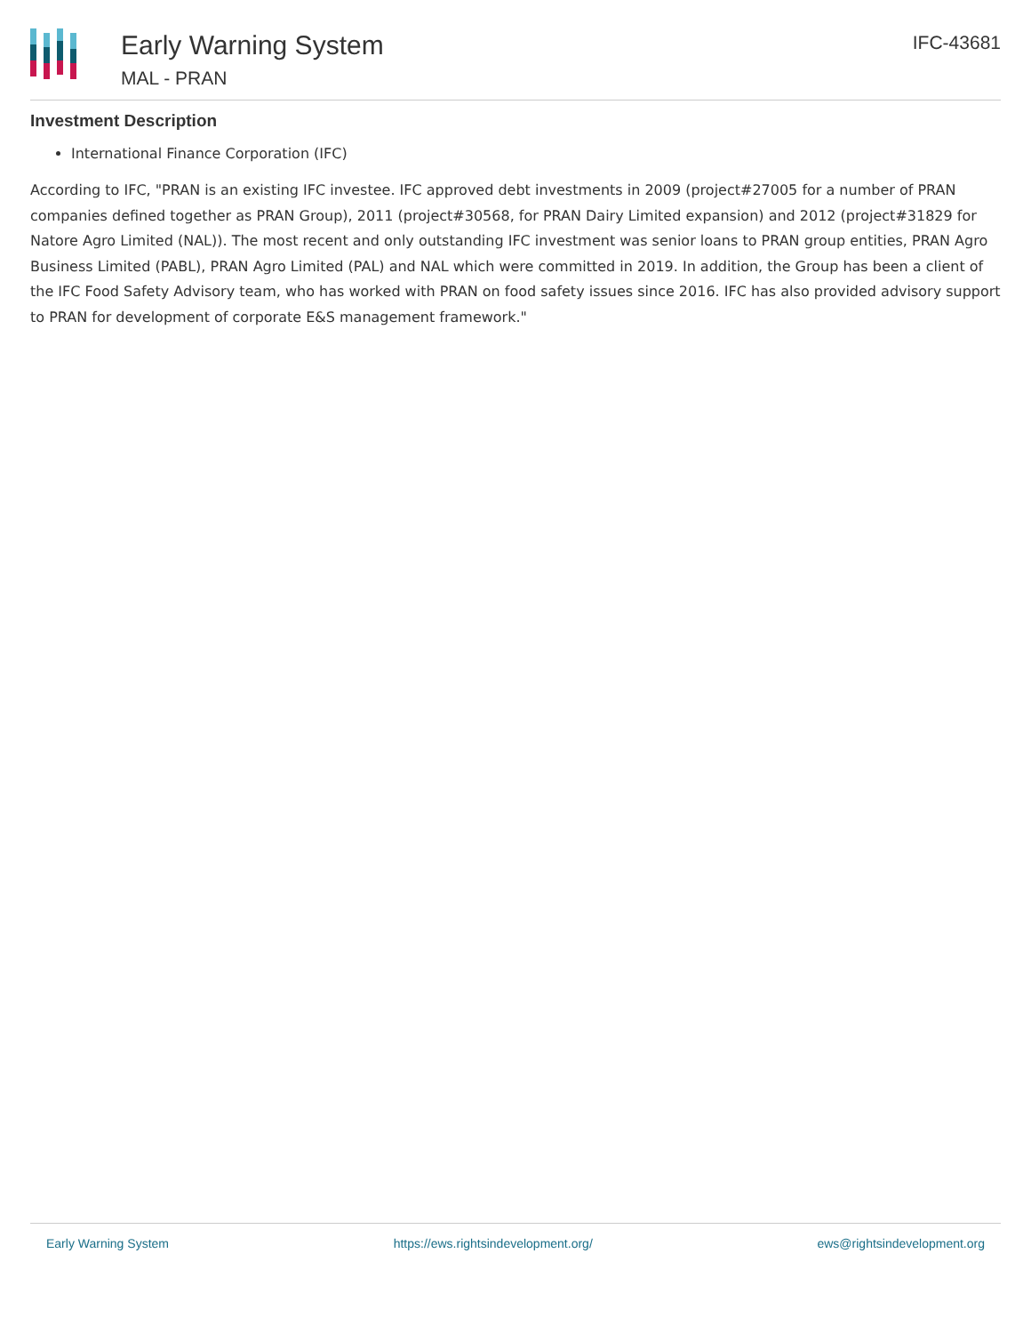Early Warning System
MAL - PRAN
IFC-43681
Investment Description
International Finance Corporation (IFC)
According to IFC, "PRAN is an existing IFC investee. IFC approved debt investments in 2009 (project#27005 for a number of PRAN companies defined together as PRAN Group), 2011 (project#30568, for PRAN Dairy Limited expansion) and 2012 (project#31829 for Natore Agro Limited (NAL)). The most recent and only outstanding IFC investment was senior loans to PRAN group entities, PRAN Agro Business Limited (PABL), PRAN Agro Limited (PAL) and NAL which were committed in 2019. In addition, the Group has been a client of the IFC Food Safety Advisory team, who has worked with PRAN on food safety issues since 2016. IFC has also provided advisory support to PRAN for development of corporate E&S management framework."
Early Warning System https://ews.rightsindevelopment.org/ ews@rightsindevelopment.org